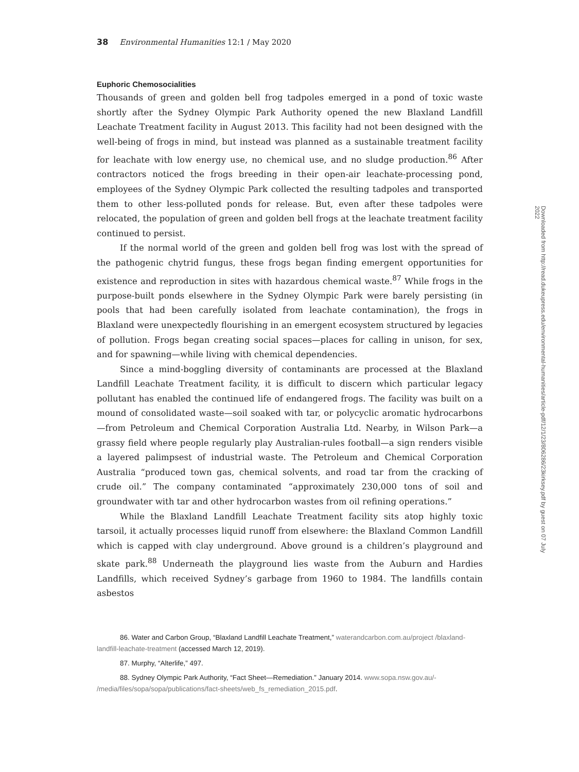38 Environmental Humanities 12:1 / May 2020
Euphoric Chemosocialities
Thousands of green and golden bell frog tadpoles emerged in a pond of toxic waste shortly after the Sydney Olympic Park Authority opened the new Blaxland Landfill Leachate Treatment facility in August 2013. This facility had not been designed with the well-being of frogs in mind, but instead was planned as a sustainable treatment facility for leachate with low energy use, no chemical use, and no sludge production.<sup>86</sup> After contractors noticed the frogs breeding in their open-air leachate-processing pond, employees of the Sydney Olympic Park collected the resulting tadpoles and transported them to other less-polluted ponds for release. But, even after these tadpoles were relocated, the population of green and golden bell frogs at the leachate treatment facility continued to persist.
If the normal world of the green and golden bell frog was lost with the spread of the pathogenic chytrid fungus, these frogs began finding emergent opportunities for existence and reproduction in sites with hazardous chemical waste.<sup>87</sup> While frogs in the purpose-built ponds elsewhere in the Sydney Olympic Park were barely persisting (in pools that had been carefully isolated from leachate contamination), the frogs in Blaxland were unexpectedly flourishing in an emergent ecosystem structured by legacies of pollution. Frogs began creating social spaces—places for calling in unison, for sex, and for spawning—while living with chemical dependencies.
Since a mind-boggling diversity of contaminants are processed at the Blaxland Landfill Leachate Treatment facility, it is difficult to discern which particular legacy pollutant has enabled the continued life of endangered frogs. The facility was built on a mound of consolidated waste—soil soaked with tar, or polycyclic aromatic hydrocarbons—from Petroleum and Chemical Corporation Australia Ltd. Nearby, in Wilson Park—a grassy field where people regularly play Australian-rules football—a sign renders visible a layered palimpsest of industrial waste. The Petroleum and Chemical Corporation Australia “produced town gas, chemical solvents, and road tar from the cracking of crude oil.” The company contaminated “approximately 230,000 tons of soil and groundwater with tar and other hydrocarbon wastes from oil refining operations.”
While the Blaxland Landfill Leachate Treatment facility sits atop highly toxic tarsoil, it actually processes liquid runoff from elsewhere: the Blaxland Common Landfill which is capped with clay underground. Above ground is a children’s playground and skate park.<sup>88</sup> Underneath the playground lies waste from the Auburn and Hardies Landfills, which received Sydney’s garbage from 1960 to 1984. The landfills contain asbestos
86. Water and Carbon Group, “Blaxland Landfill Leachate Treatment,” waterandcarbon.com.au/project /blaxland-landfill-leachate-treatment (accessed March 12, 2019).
87. Murphy, “Alterlife,” 497.
88. Sydney Olympic Park Authority, “Fact Sheet—Remediation.” January 2014. www.sopa.nsw.gov.au/- /media/files/sopa/sopa/publications/fact-sheets/web_fs_remediation_2015.pdf.
Downloaded from http://read.dukeupress.edu/environmental-humanities/article-pdf/12/1/23/806286/23kirksey.pdf by guest on 07 July 2022